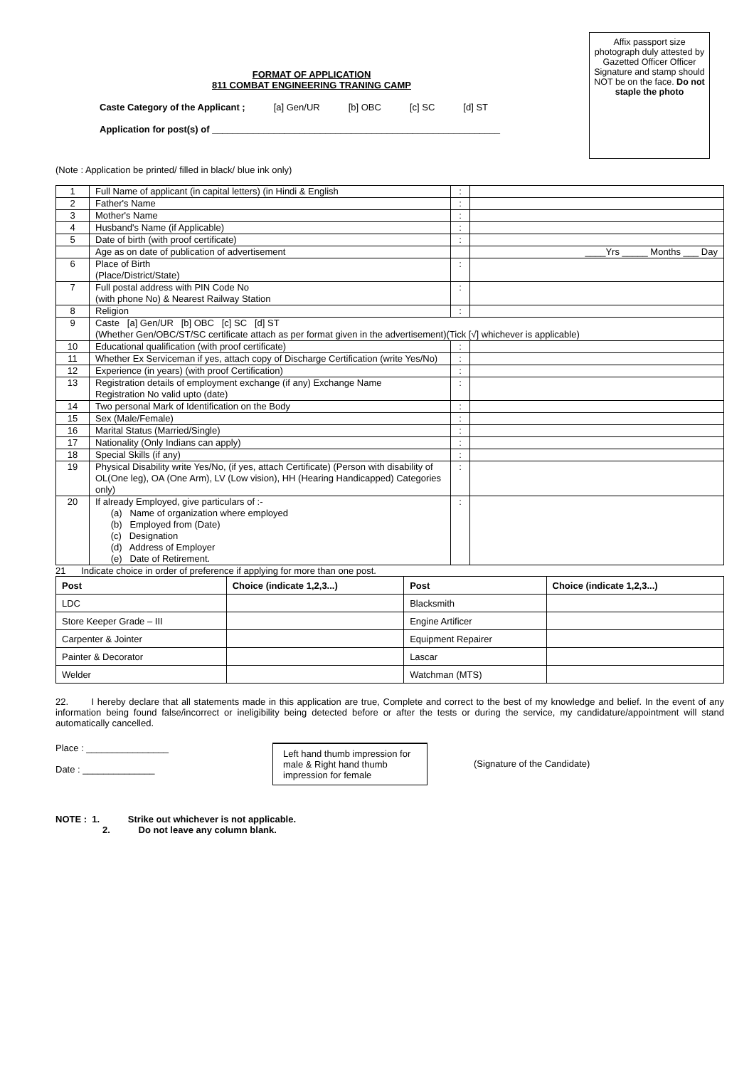Affix passport size photograph duly attested by Gazetted Officer Officer Signature and stamp should NOT be on the face. Do not staple the photo
FORMAT OF APPLICATION
811 COMBAT ENGINEERING TRANING CAMP
Caste Category of the Applicant ; [a] Gen/UR [b] OBC [c] SC [d] ST
Application for post(s) of ________________________________________________________
(Note : Application be printed/ filled in black/ blue ink only)
| 1 | Full Name of applicant (in capital letters) (in Hindi & English | : | |
| 2 | Father's Name | : | |
| 3 | Mother's Name | : | |
| 4 | Husband's Name (if Applicable) | : | |
| 5 | Date of birth (with proof certificate) | : | |
| | Age as on date of publication of advertisement | | ____Yrs _____ Months ___ Day |
| 6 | Place of Birth (Place/District/State) | : | |
| 7 | Full postal address with PIN Code No (with phone No) & Nearest Railway Station | : | |
| 8 | Religion | : | |
| 9 | Caste [a] Gen/UR [b] OBC [c] SC [d] ST (Whether Gen/OBC/ST/SC certificate attach as per format given in the advertisement)(Tick [√] whichever is applicable) | | |
| 10 | Educational qualification (with proof certificate) | : | |
| 11 | Whether Ex Serviceman if yes, attach copy of Discharge Certification (write Yes/No) | : | |
| 12 | Experience (in years) (with proof Certification) | : | |
| 13 | Registration details of employment exchange (if any) Exchange Name Registration No valid upto (date) | : | |
| 14 | Two personal Mark of Identification on the Body | : | |
| 15 | Sex (Male/Female) | : | |
| 16 | Marital Status (Married/Single) | : | |
| 17 | Nationality (Only Indians can apply) | : | |
| 18 | Special Skills (if any) | : | |
| 19 | Physical Disability write Yes/No, (if yes, attach Certificate) (Person with disability of OL(One leg), OA (One Arm), LV (Low vision), HH (Hearing Handicapped) Categories only) | : | |
| 20 | If already Employed, give particulars of :- (a) Name of organization where employed (b) Employed from (Date) (c) Designation (d) Address of Employer (e) Date of Retirement. | : | |
21 Indicate choice in order of preference if applying for more than one post.
| Post | Choice (indicate 1,2,3...) | Post | Choice (indicate 1,2,3...) |
| --- | --- | --- | --- |
| LDC | | Blacksmith | |
| Store Keeper Grade – III | | Engine Artificer | |
| Carpenter & Jointer | | Equipment Repairer | |
| Painter & Decorator | | Lascar | |
| Welder | | Watchman (MTS) | |
22. I hereby declare that all statements made in this application are true, Complete and correct to the best of my knowledge and belief. In the event of any information being found false/incorrect or ineligibility being detected before or after the tests or during the service, my candidature/appointment will stand automatically cancelled.
Place : ________________
Date : ______________
Left hand thumb impression for male & Right hand thumb impression for female
(Signature of the Candidate)
NOTE : 1. Strike out whichever is not applicable.
2. Do not leave any column blank.